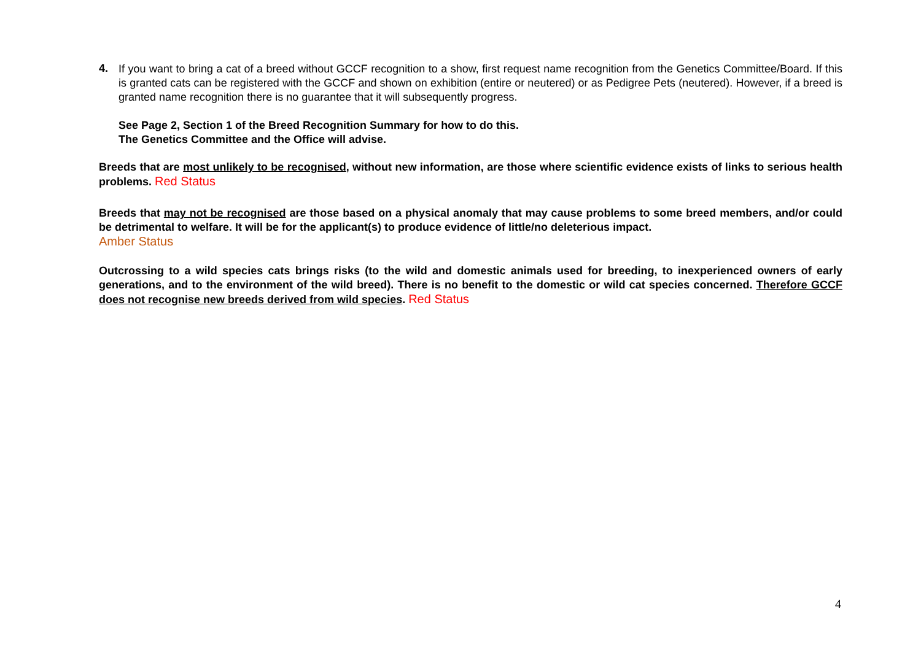4.
If you want to bring a cat of a breed without GCCF recognition to a show, first request name recognition from the Genetics Committee/Board. If this is granted cats can be registered with the GCCF and shown on exhibition (entire or neutered) or as Pedigree Pets (neutered). However, if a breed is granted name recognition there is no guarantee that it will subsequently progress.
See Page 2, Section 1 of the Breed Recognition Summary for how to do this.
The Genetics Committee and the Office will advise.
Breeds that are most unlikely to be recognised, without new information, are those where scientific evidence exists of links to serious health problems. Red Status
Breeds that may not be recognised are those based on a physical anomaly that may cause problems to some breed members, and/or could be detrimental to welfare. It will be for the applicant(s) to produce evidence of little/no deleterious impact.
Amber Status
Outcrossing to a wild species cats brings risks (to the wild and domestic animals used for breeding, to inexperienced owners of early generations, and to the environment of the wild breed). There is no benefit to the domestic or wild cat species concerned. Therefore GCCF does not recognise new breeds derived from wild species. Red Status
4